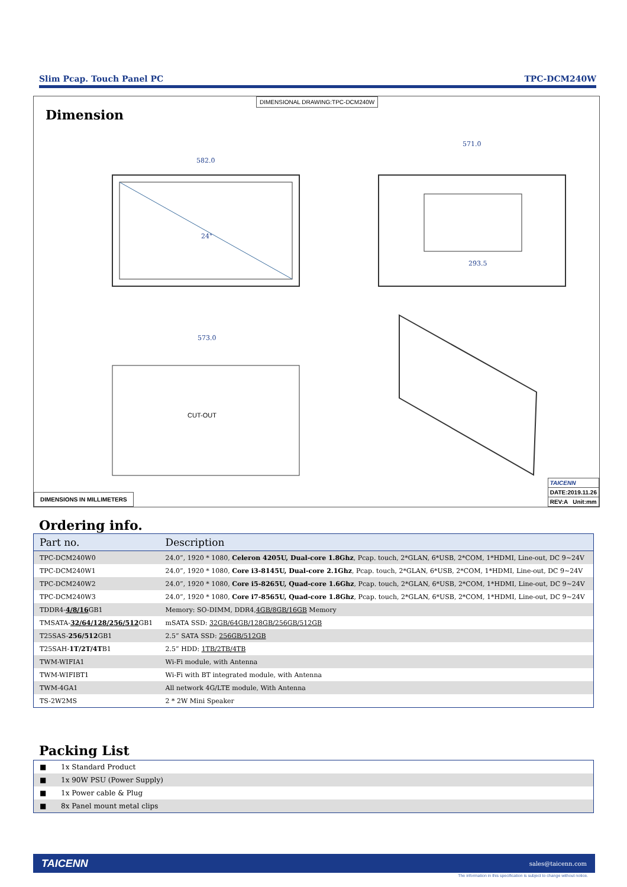Slim Pcap. Touch Panel PC TPC-DCM240W
DIMENSIONAL DRAWING:TPC-DCM240W
Dimension
582.0
571.0
24"
293.5
573.0
CUT-OUT
DIMENSIONS IN MILLIMETERS
TAICENN
DATE:2019.11.26
REV:A Unit:mm
Ordering info.
| Part no. | Description |
| --- | --- |
| TPC-DCM240W0 | 24.0”, 1920 * 1080, Celeron 4205U, Dual-core 1.8Ghz , Pcap. touch, 2*GLAN, 6*USB, 2*COM, 1*HDMI, Line-out, DC 9~24V |
| TPC-DCM240W1 | 24.0”, 1920 * 1080, Core i3-8145U, Dual-core 2.1Ghz , Pcap. touch, 2*GLAN, 6*USB, 2*COM, 1*HDMI, Line-out, DC 9~24V |
| TPC-DCM240W2 | 24.0”, 1920 * 1080, Core i5-8265U, Quad-core 1.6Ghz , Pcap. touch, 2*GLAN, 6*USB, 2*COM, 1*HDMI, Line-out, DC 9~24V |
| TPC-DCM240W3 | 24.0”, 1920 * 1080, Core i7-8565U, Quad-core 1.8Ghz , Pcap. touch, 2*GLAN, 6*USB, 2*COM, 1*HDMI, Line-out, DC 9~24V |
| TDDR4- 4/8/16 GB1 | Memory: SO-DIMM, DDR4, 4GB/8GB/16GB Memory |
| TMSATA- 32/64/128/256/512 GB1 | mSATA SSD: 32GB/64GB/128GB/256GB/512GB |
| T25SAS- 256/512 GB1 | 2.5” SATA SSD: 256GB/512GB |
| T25SAH- 1T/2T/4T B1 | 2.5” HDD: 1TB/2TB/4TB |
| TWM-WIFIA1 | Wi-Fi module, with Antenna |
| TWM-WIFIBT1 | Wi-Fi with BT integrated module, with Antenna |
| TWM-4GA1 | All network 4G/LTE module, With Antenna |
| TS-2W2MS | 2 * 2W Mini Speaker |
Packing List
| ■ | 1x Standard Product |
| ■ | 1x 90W PSU (Power Supply) |
| ■ | 1x Power cable & Plug |
| ■ | 8x Panel mount metal clips |
TAICENN sales@taicenn.com
The information in this specification is subject to change without notice.